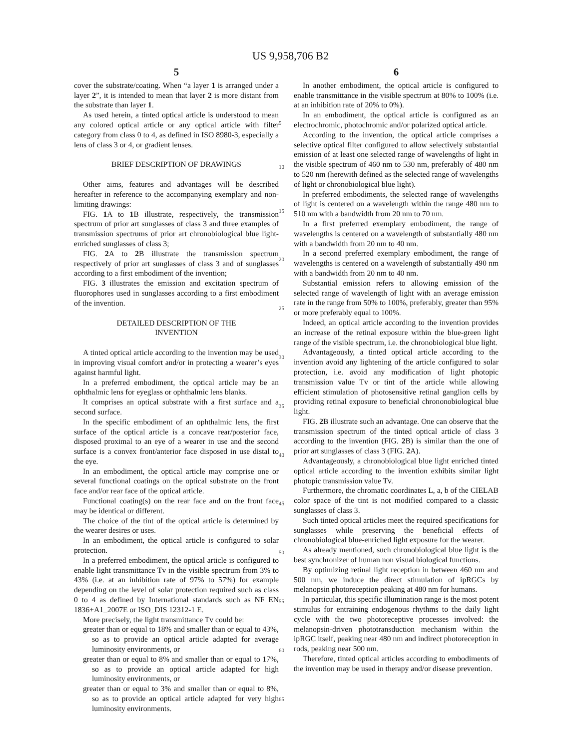US 9,958,706 B2
5
cover the substrate/coating. When “a layer 1 is arranged under a layer 2”, it is intended to mean that layer 2 is more distant from the substrate than layer 1.
As used herein, a tinted optical article is understood to mean any colored optical article or any optical article with filter category from class 0 to 4, as defined in ISO 8980-3, especially a lens of class 3 or 4, or gradient lenses.
BRIEF DESCRIPTION OF DRAWINGS
Other aims, features and advantages will be described hereafter in reference to the accompanying exemplary and non-limiting drawings:
FIG. 1 A to 1 B illustrate, respectively, the transmission spectrum of prior art sunglasses of class 3 and three examples of transmission spectrums of prior art chronobiological blue light-enriched sunglasses of class 3;
FIG. 2 A to 2 B illustrate the transmission spectrum respectively of prior art sunglasses of class 3 and of sunglasses according to a first embodiment of the invention;
FIG. 3 illustrates the emission and excitation spectrum of fluorophores used in sunglasses according to a first embodiment of the invention.
DETAILED DESCRIPTION OF THE
INVENTION
A tinted optical article according to the invention may be used in improving visual comfort and/or in protecting a wearer’s eyes against harmful light.
In a preferred embodiment, the optical article may be an ophthalmic lens for eyeglass or ophthalmic lens blanks.
It comprises an optical substrate with a first surface and a second surface.
In the specific embodiment of an ophthalmic lens, the first surface of the optical article is a concave rear/posterior face, disposed proximal to an eye of a wearer in use and the second surface is a convex front/anterior face disposed in use distal to the eye.
In an embodiment, the optical article may comprise one or several functional coatings on the optical substrate on the front face and/or rear face of the optical article.
Functional coating(s) on the rear face and on the front face may be identical or different.
The choice of the tint of the optical article is determined by the wearer desires or uses.
In an embodiment, the optical article is configured to solar protection.
In a preferred embodiment, the optical article is configured to enable light transmittance Tv in the visible spectrum from 3% to 43% (i.e. at an inhibition rate of 97% to 57%) for example depending on the level of solar protection required such as class 0 to 4 as defined by International standards such as NF EN 1836+A1_2007E or ISO_DIS 12312-1 E.
More precisely, the light transmittance Tv could be:
greater than or equal to 18% and smaller than or equal to 43%, so as to provide an optical article adapted for average luminosity environments, or
greater than or equal to 8% and smaller than or equal to 17%, so as to provide an optical article adapted for high luminosity environments, or
greater than or equal to 3% and smaller than or equal to 8%, so as to provide an optical article adapted for very high luminosity environments.
5
10
15
20
25
30
35
40
45
50
55
60
65
6
In another embodiment, the optical article is configured to enable transmittance in the visible spectrum at 80% to 100% (i.e. at an inhibition rate of 20% to 0%).
In an embodiment, the optical article is configured as an electrochromic, photochromic and/or polarized optical article.
According to the invention, the optical article comprises a selective optical filter configured to allow selectively substantial emission of at least one selected range of wavelengths of light in the visible spectrum of 460 nm to 530 nm, preferably of 480 nm to 520 nm (herewith defined as the selected range of wavelengths of light or chronobiological blue light).
In preferred embodiments, the selected range of wavelengths of light is centered on a wavelength within the range 480 nm to 510 nm with a bandwidth from 20 nm to 70 nm.
In a first preferred exemplary embodiment, the range of wavelengths is centered on a wavelength of substantially 480 nm with a bandwidth from 20 nm to 40 nm.
In a second preferred exemplary embodiment, the range of wavelengths is centered on a wavelength of substantially 490 nm with a bandwidth from 20 nm to 40 nm.
Substantial emission refers to allowing emission of the selected range of wavelength of light with an average emission rate in the range from 50% to 100%, preferably, greater than 95% or more preferably equal to 100%.
Indeed, an optical article according to the invention provides an increase of the retinal exposure within the blue-green light range of the visible spectrum, i.e. the chronobiological blue light.
Advantageously, a tinted optical article according to the invention avoid any lightening of the article configured to solar protection, i.e. avoid any modification of light photopic transmission value Tv or tint of the article while allowing efficient stimulation of photosensitive retinal ganglion cells by providing retinal exposure to beneficial chrononobiological blue light.
FIG. 2 B illustrate such an advantage. One can observe that the transmission spectrum of the tinted optical article of class 3 according to the invention (FIG. 2 B) is similar than the one of prior art sunglasses of class 3 (FIG. 2 A).
Advantageously, a chronobiological blue light enriched tinted optical article according to the invention exhibits similar light photopic transmission value Tv.
Furthermore, the chromatic coordinates L, a, b of the CIELAB color space of the tint is not modified compared to a classic sunglasses of class 3.
Such tinted optical articles meet the required specifications for sunglasses while preserving the beneficial effects of chronobiological blue-enriched light exposure for the wearer.
As already mentioned, such chronobiological blue light is the best synchronizer of human non visual biological functions.
By optimizing retinal light reception in between 460 nm and 500 nm, we induce the direct stimulation of ipRGCs by melanopsin photoreception peaking at 480 nm for humans.
In particular, this specific illumination range is the most potent stimulus for entraining endogenous rhythms to the daily light cycle with the two photoreceptive processes involved: the melanopsin-driven phototransduction mechanism within the ipRGC itself, peaking near 480 nm and indirect photoreception in rods, peaking near 500 nm.
Therefore, tinted optical articles according to embodiments of the invention may be used in therapy and/or disease prevention.